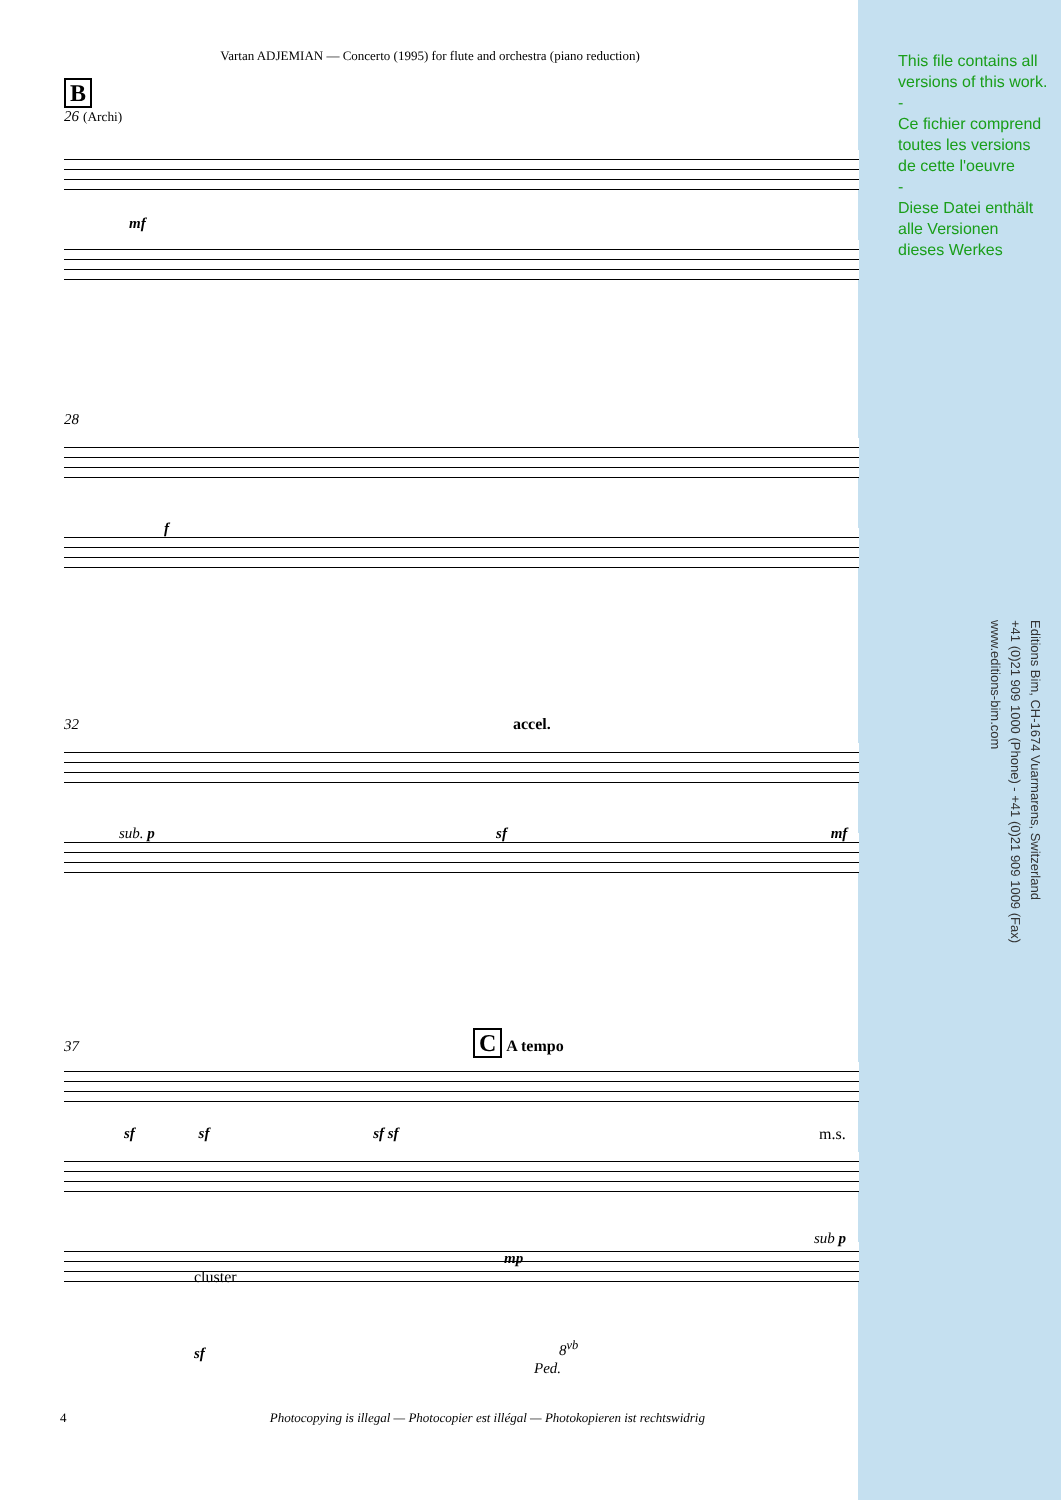Vartan ADJEMIAN — Concerto (1995) for flute and orchestra (piano reduction)
This file contains all versions of this work.
-
Ce fichier comprend toutes les versions de cette l'oeuvre
-
Diese Datei enthält alle Versionen dieses Werkes
Editions Bim, CH-1674 Vuarmarens, Switzerland
+41 (0)21 909 1000 (Phone) - +41 (0)21 909 1009 (Fax)
www.editions-bim.com
B
26 (Archi)
mf
28
f
32 accel.
sub. p sf mf
37 C A tempo
sf sf sf sf m.s.
sub p
mp
cluster
sf 8<sup>vb</sup>
Ped.
4 Photocopying is illegal — Photocopier est illégal — Photokopieren ist rechtswidrig